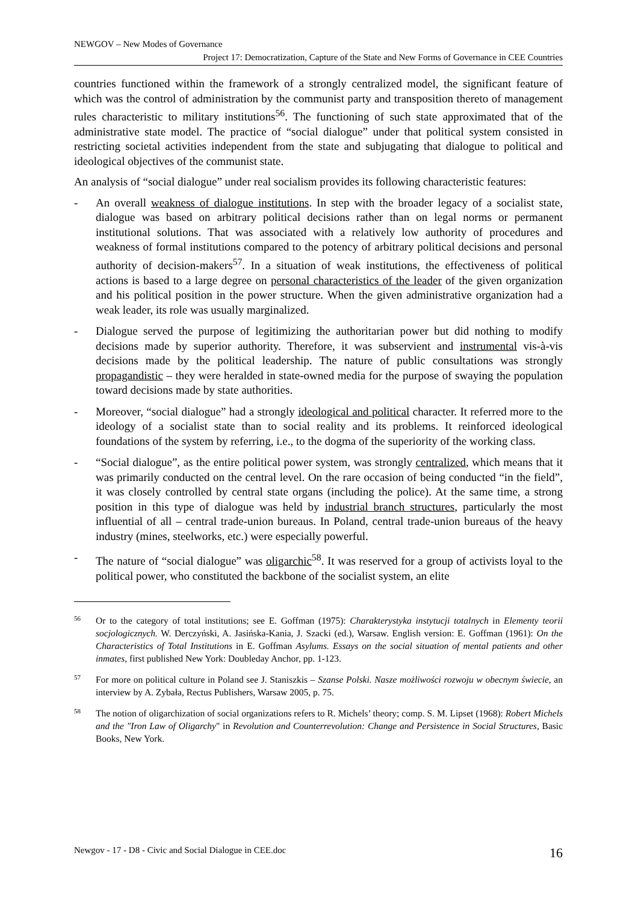NEWGOV – New Modes of Governance
Project 17: Democratization, Capture of the State and New Forms of Governance in CEE Countries
countries functioned within the framework of a strongly centralized model, the significant feature of which was the control of administration by the communist party and transposition thereto of management rules characteristic to military institutions<sup>56</sup>. The functioning of such state approximated that of the administrative state model. The practice of “social dialogue” under that political system consisted in restricting societal activities independent from the state and subjugating that dialogue to political and ideological objectives of the communist state.
An analysis of “social dialogue” under real socialism provides its following characteristic features:
- An overall weakness of dialogue institutions. In step with the broader legacy of a socialist state, dialogue was based on arbitrary political decisions rather than on legal norms or permanent institutional solutions. That was associated with a relatively low authority of procedures and weakness of formal institutions compared to the potency of arbitrary political decisions and personal authority of decision-makers<sup>57</sup>. In a situation of weak institutions, the effectiveness of political actions is based to a large degree on personal characteristics of the leader of the given organization and his political position in the power structure. When the given administrative organization had a weak leader, its role was usually marginalized.
- Dialogue served the purpose of legitimizing the authoritarian power but did nothing to modify decisions made by superior authority. Therefore, it was subservient and instrumental vis-à-vis decisions made by the political leadership. The nature of public consultations was strongly propagandistic – they were heralded in state-owned media for the purpose of swaying the population toward decisions made by state authorities.
- Moreover, “social dialogue” had a strongly ideological and political character. It referred more to the ideology of a socialist state than to social reality and its problems. It reinforced ideological foundations of the system by referring, i.e., to the dogma of the superiority of the working class.
- “Social dialogue”, as the entire political power system, was strongly centralized, which means that it was primarily conducted on the central level. On the rare occasion of being conducted “in the field”, it was closely controlled by central state organs (including the police). At the same time, a strong position in this type of dialogue was held by industrial branch structures, particularly the most influential of all – central trade-union bureaus. In Poland, central trade-union bureaus of the heavy industry (mines, steelworks, etc.) were especially powerful.
- The nature of “social dialogue” was oligarchic<sup>58</sup>. It was reserved for a group of activists loyal to the political power, who constituted the backbone of the socialist system, an elite
56 Or to the category of total institutions; see E. Goffman (1975): Charakterystyka instytucji totalnych in Elementy teorii socjologicznych. W. Derczyński, A. Jasińska-Kania, J. Szacki (ed.), Warsaw. English version: E. Goffman (1961): On the Characteristics of Total Institutions in E. Goffman Asylums. Essays on the social situation of mental patients and other inmates, first published New York: Doubleday Anchor, pp. 1-123.
57 For more on political culture in Poland see J. Staniszkis – Szanse Polski. Nasze możliwości rozwoju w obecnym świecie, an interview by A. Zybała, Rectus Publishers, Warsaw 2005, p. 75.
58 The notion of oligarchization of social organizations refers to R. Michels’ theory; comp. S. M. Lipset (1968): Robert Michels and the "Iron Law of Oligarchy" in Revolution and Counterrevolution: Change and Persistence in Social Structures, Basic Books, New York.
Newgov - 17 - D8 - Civic and Social Dialogue in CEE.doc 16